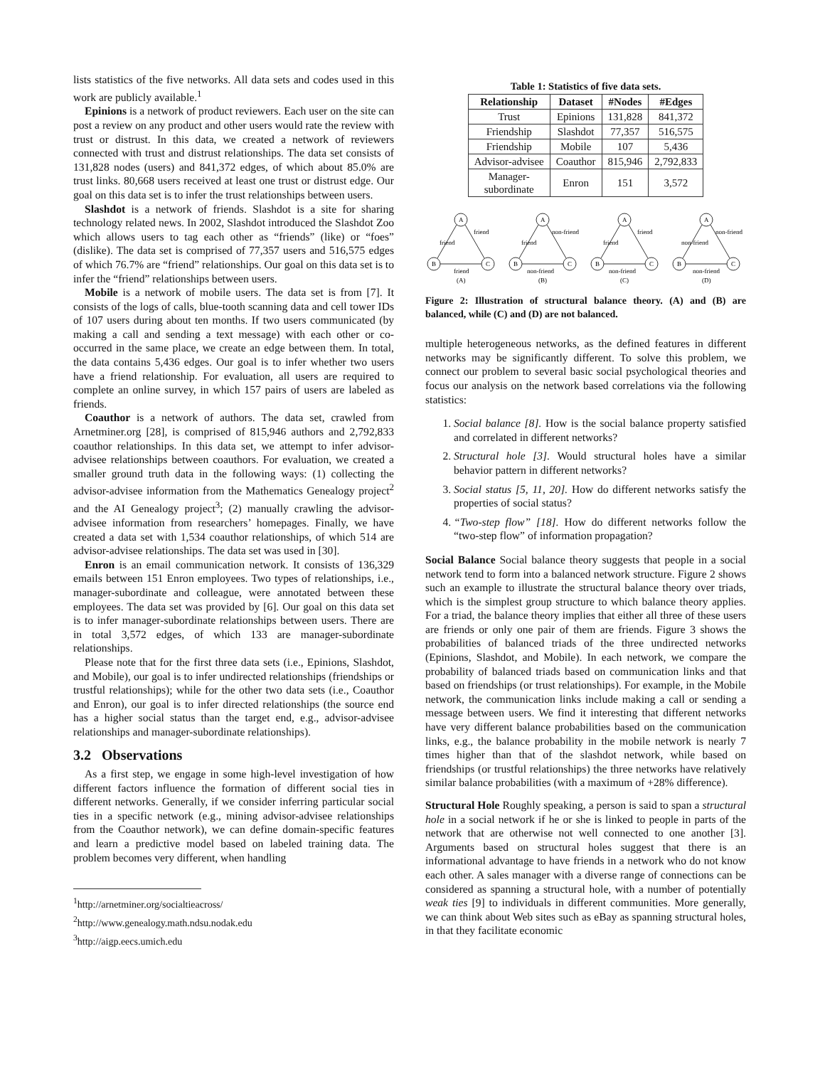lists statistics of the five networks. All data sets and codes used in this work are publicly available.<sup>1</sup>
Epinions is a network of product reviewers. Each user on the site can post a review on any product and other users would rate the review with trust or distrust. In this data, we created a network of reviewers connected with trust and distrust relationships. The data set consists of 131,828 nodes (users) and 841,372 edges, of which about 85.0% are trust links. 80,668 users received at least one trust or distrust edge. Our goal on this data set is to infer the trust relationships between users.
Slashdot is a network of friends. Slashdot is a site for sharing technology related news. In 2002, Slashdot introduced the Slashdot Zoo which allows users to tag each other as “friends” (like) or “foes” (dislike). The data set is comprised of 77,357 users and 516,575 edges of which 76.7% are “friend” relationships. Our goal on this data set is to infer the “friend” relationships between users.
Mobile is a network of mobile users. The data set is from [7]. It consists of the logs of calls, blue-tooth scanning data and cell tower IDs of 107 users during about ten months. If two users communicated (by making a call and sending a text message) with each other or co-occurred in the same place, we create an edge between them. In total, the data contains 5,436 edges. Our goal is to infer whether two users have a friend relationship. For evaluation, all users are required to complete an online survey, in which 157 pairs of users are labeled as friends.
Coauthor is a network of authors. The data set, crawled from Arnetminer.org [28], is comprised of 815,946 authors and 2,792,833 coauthor relationships. In this data set, we attempt to infer advisor-advisee relationships between coauthors. For evaluation, we created a smaller ground truth data in the following ways: (1) collecting the advisor-advisee information from the Mathematics Genealogy project<sup>2</sup> and the AI Genealogy project<sup>3</sup>; (2) manually crawling the advisor-advisee information from researchers’ homepages. Finally, we have created a data set with 1,534 coauthor relationships, of which 514 are advisor-advisee relationships. The data set was used in [30].
Enron is an email communication network. It consists of 136,329 emails between 151 Enron employees. Two types of relationships, i.e., manager-subordinate and colleague, were annotated between these employees. The data set was provided by [6]. Our goal on this data set is to infer manager-subordinate relationships between users. There are in total 3,572 edges, of which 133 are manager-subordinate relationships.
Please note that for the first three data sets (i.e., Epinions, Slashdot, and Mobile), our goal is to infer undirected relationships (friendships or trustful relationships); while for the other two data sets (i.e., Coauthor and Enron), our goal is to infer directed relationships (the source end has a higher social status than the target end, e.g., advisor-advisee relationships and manager-subordinate relationships).
3.2 Observations
As a first step, we engage in some high-level investigation of how different factors influence the formation of different social ties in different networks. Generally, if we consider inferring particular social ties in a specific network (e.g., mining advisor-advisee relationships from the Coauthor network), we can define domain-specific features and learn a predictive model based on labeled training data. The problem becomes very different, when handling
<sup>1</sup> http://arnetminer.org/socialtieacross/
<sup>2</sup> http://www.genealogy.math.ndsu.nodak.edu
<sup>3</sup> http://aigp.eecs.umich.edu
Table 1: Statistics of five data sets.
| Relationship | Dataset | #Nodes | #Edges |
| --- | --- | --- | --- |
| Trust | Epinions | 131,828 | 841,372 |
| Friendship | Slashdot | 77,357 | 516,575 |
| Friendship | Mobile | 107 | 5,436 |
| Advisor-advisee | Coauthor | 815,946 | 2,792,833 |
| Manager- subordinate | Enron | 151 | 3,572 |
A
B
C
friend
(A)
A
B
C
non-friend
(B)
A
B
C
non-friend
(C)
A
B
C
non-friend
(D)
friend
friend
friend
non-friend
friend
friend
non-friend
non-friend
Figure 2: Illustration of structural balance theory. (A) and (B) are balanced, while (C) and (D) are not balanced.
multiple heterogeneous networks, as the defined features in different networks may be significantly different. To solve this problem, we connect our problem to several basic social psychological theories and focus our analysis on the network based correlations via the following statistics:
1. Social balance [8]. How is the social balance property satisfied and correlated in different networks?
2. Structural hole [3]. Would structural holes have a similar behavior pattern in different networks?
3. Social status [5, 11, 20]. How do different networks satisfy the properties of social status?
4. “Two-step flow” [18]. How do different networks follow the “two-step flow” of information propagation?
Social Balance Social balance theory suggests that people in a social network tend to form into a balanced network structure. Figure 2 shows such an example to illustrate the structural balance theory over triads, which is the simplest group structure to which balance theory applies. For a triad, the balance theory implies that either all three of these users are friends or only one pair of them are friends. Figure 3 shows the probabilities of balanced triads of the three undirected networks (Epinions, Slashdot, and Mobile). In each network, we compare the probability of balanced triads based on communication links and that based on friendships (or trust relationships). For example, in the Mobile network, the communication links include making a call or sending a message between users. We find it interesting that different networks have very different balance probabilities based on the communication links, e.g., the balance probability in the mobile network is nearly 7 times higher than that of the slashdot network, while based on friendships (or trustful relationships) the three networks have relatively similar balance probabilities (with a maximum of +28% difference).
Structural Hole Roughly speaking, a person is said to span a structural hole in a social network if he or she is linked to people in parts of the network that are otherwise not well connected to one another [3]. Arguments based on structural holes suggest that there is an informational advantage to have friends in a network who do not know each other. A sales manager with a diverse range of connections can be considered as spanning a structural hole, with a number of potentially weak ties [9] to individuals in different communities. More generally, we can think about Web sites such as eBay as spanning structural holes, in that they facilitate economic